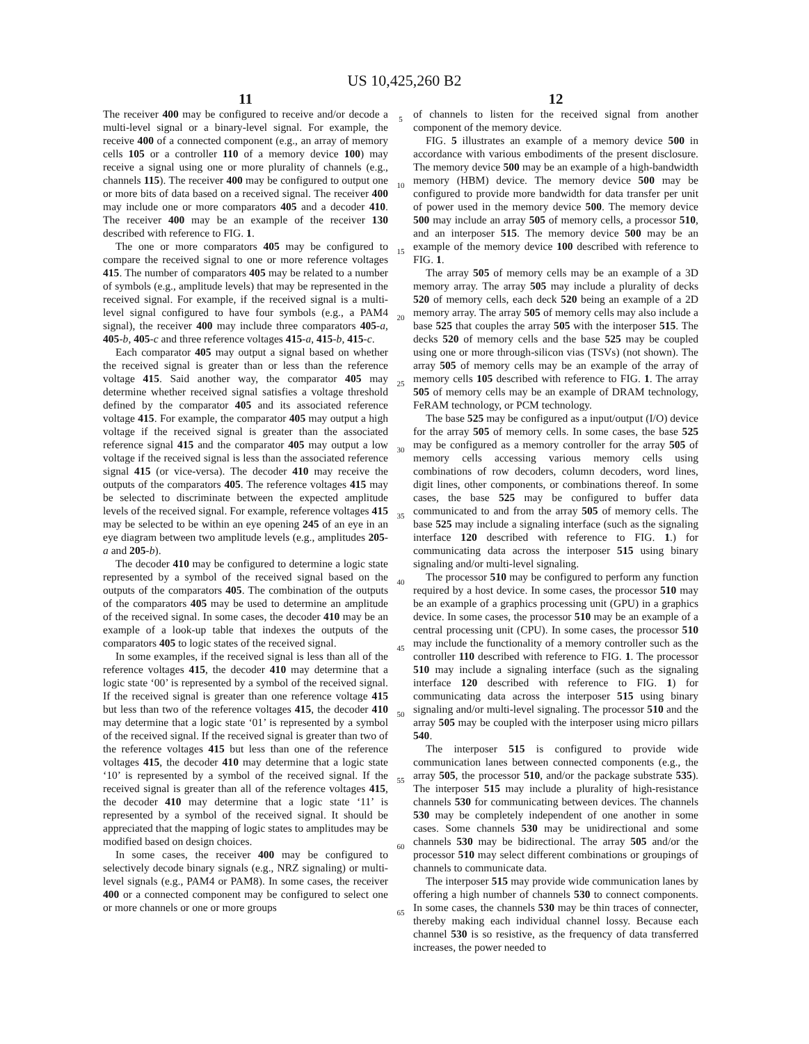US 10,425,260 B2
11
The receiver 400 may be configured to receive and/or decode a multi-level signal or a binary-level signal. For example, the receive 400 of a connected component (e.g., an array of memory cells 105 or a controller 110 of a memory device 100) may receive a signal using one or more plurality of channels (e.g., channels 115). The receiver 400 may be configured to output one or more bits of data based on a received signal. The receiver 400 may include one or more comparators 405 and a decoder 410. The receiver 400 may be an example of the receiver 130 described with reference to FIG. 1.
The one or more comparators 405 may be configured to compare the received signal to one or more reference voltages 415. The number of comparators 405 may be related to a number of symbols (e.g., amplitude levels) that may be represented in the received signal. For example, if the received signal is a multi-level signal configured to have four symbols (e.g., a PAM4 signal), the receiver 400 may include three comparators 405-a, 405-b, 405-c and three reference voltages 415-a, 415-b, 415-c.
Each comparator 405 may output a signal based on whether the received signal is greater than or less than the reference voltage 415. Said another way, the comparator 405 may determine whether received signal satisfies a voltage threshold defined by the comparator 405 and its associated reference voltage 415. For example, the comparator 405 may output a high voltage if the received signal is greater than the associated reference signal 415 and the comparator 405 may output a low voltage if the received signal is less than the associated reference signal 415 (or vice-versa). The decoder 410 may receive the outputs of the comparators 405. The reference voltages 415 may be selected to discriminate between the expected amplitude levels of the received signal. For example, reference voltages 415 may be selected to be within an eye opening 245 of an eye in an eye diagram between two amplitude levels (e.g., amplitudes 205-a and 205-b).
The decoder 410 may be configured to determine a logic state represented by a symbol of the received signal based on the outputs of the comparators 405. The combination of the outputs of the comparators 405 may be used to determine an amplitude of the received signal. In some cases, the decoder 410 may be an example of a look-up table that indexes the outputs of the comparators 405 to logic states of the received signal.
In some examples, if the received signal is less than all of the reference voltages 415, the decoder 410 may determine that a logic state ‘00’ is represented by a symbol of the received signal. If the received signal is greater than one reference voltage 415 but less than two of the reference voltages 415, the decoder 410 may determine that a logic state ‘01’ is represented by a symbol of the received signal. If the received signal is greater than two of the reference voltages 415 but less than one of the reference voltages 415, the decoder 410 may determine that a logic state ‘10’ is represented by a symbol of the received signal. If the received signal is greater than all of the reference voltages 415, the decoder 410 may determine that a logic state ‘11’ is represented by a symbol of the received signal. It should be appreciated that the mapping of logic states to amplitudes may be modified based on design choices.
In some cases, the receiver 400 may be configured to selectively decode binary signals (e.g., NRZ signaling) or multi-level signals (e.g., PAM4 or PAM8). In some cases, the receiver 400 or a connected component may be configured to select one or more channels or one or more groups
5
10
15
20
25
30
35
40
45
50
55
60
65
12
of channels to listen for the received signal from another component of the memory device.
FIG. 5 illustrates an example of a memory device 500 in accordance with various embodiments of the present disclosure. The memory device 500 may be an example of a high-bandwidth memory (HBM) device. The memory device 500 may be configured to provide more bandwidth for data transfer per unit of power used in the memory device 500. The memory device 500 may include an array 505 of memory cells, a processor 510, and an interposer 515. The memory device 500 may be an example of the memory device 100 described with reference to FIG. 1.
The array 505 of memory cells may be an example of a 3D memory array. The array 505 may include a plurality of decks 520 of memory cells, each deck 520 being an example of a 2D memory array. The array 505 of memory cells may also include a base 525 that couples the array 505 with the interposer 515. The decks 520 of memory cells and the base 525 may be coupled using one or more through-silicon vias (TSVs) (not shown). The array 505 of memory cells may be an example of the array of memory cells 105 described with reference to FIG. 1. The array 505 of memory cells may be an example of DRAM technology, FeRAM technology, or PCM technology.
The base 525 may be configured as a input/output (I/O) device for the array 505 of memory cells. In some cases, the base 525 may be configured as a memory controller for the array 505 of memory cells accessing various memory cells using combinations of row decoders, column decoders, word lines, digit lines, other components, or combinations thereof. In some cases, the base 525 may be configured to buffer data communicated to and from the array 505 of memory cells. The base 525 may include a signaling interface (such as the signaling interface 120 described with reference to FIG. 1.) for communicating data across the interposer 515 using binary signaling and/or multi-level signaling.
The processor 510 may be configured to perform any function required by a host device. In some cases, the processor 510 may be an example of a graphics processing unit (GPU) in a graphics device. In some cases, the processor 510 may be an example of a central processing unit (CPU). In some cases, the processor 510 may include the functionality of a memory controller such as the controller 110 described with reference to FIG. 1. The processor 510 may include a signaling interface (such as the signaling interface 120 described with reference to FIG. 1) for communicating data across the interposer 515 using binary signaling and/or multi-level signaling. The processor 510 and the array 505 may be coupled with the interposer using micro pillars 540.
The interposer 515 is configured to provide wide communication lanes between connected components (e.g., the array 505, the processor 510, and/or the package substrate 535). The interposer 515 may include a plurality of high-resistance channels 530 for communicating between devices. The channels 530 may be completely independent of one another in some cases. Some channels 530 may be unidirectional and some channels 530 may be bidirectional. The array 505 and/or the processor 510 may select different combinations or groupings of channels to communicate data.
The interposer 515 may provide wide communication lanes by offering a high number of channels 530 to connect components. In some cases, the channels 530 may be thin traces of connecter, thereby making each individual channel lossy. Because each channel 530 is so resistive, as the frequency of data transferred increases, the power needed to